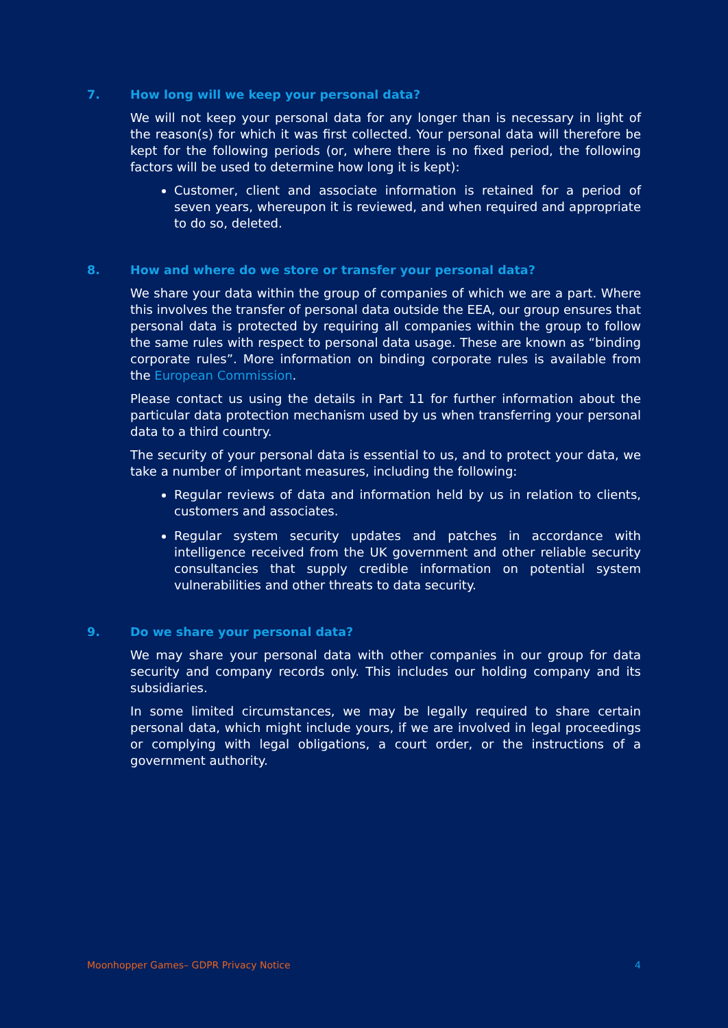7. How long will we keep your personal data?
We will not keep your personal data for any longer than is necessary in light of the reason(s) for which it was first collected. Your personal data will therefore be kept for the following periods (or, where there is no fixed period, the following factors will be used to determine how long it is kept):
Customer, client and associate information is retained for a period of seven years, whereupon it is reviewed, and when required and appropriate to do so, deleted.
8. How and where do we store or transfer your personal data?
We share your data within the group of companies of which we are a part. Where this involves the transfer of personal data outside the EEA, our group ensures that personal data is protected by requiring all companies within the group to follow the same rules with respect to personal data usage. These are known as “binding corporate rules”. More information on binding corporate rules is available from the European Commission.
Please contact us using the details in Part 11 for further information about the particular data protection mechanism used by us when transferring your personal data to a third country.
The security of your personal data is essential to us, and to protect your data, we take a number of important measures, including the following:
Regular reviews of data and information held by us in relation to clients, customers and associates.
Regular system security updates and patches in accordance with intelligence received from the UK government and other reliable security consultancies that supply credible information on potential system vulnerabilities and other threats to data security.
9. Do we share your personal data?
We may share your personal data with other companies in our group for data security and company records only. This includes our holding company and its subsidiaries.
In some limited circumstances, we may be legally required to share certain personal data, which might include yours, if we are involved in legal proceedings or complying with legal obligations, a court order, or the instructions of a government authority.
Moonhopper Games– GDPR Privacy Notice 4